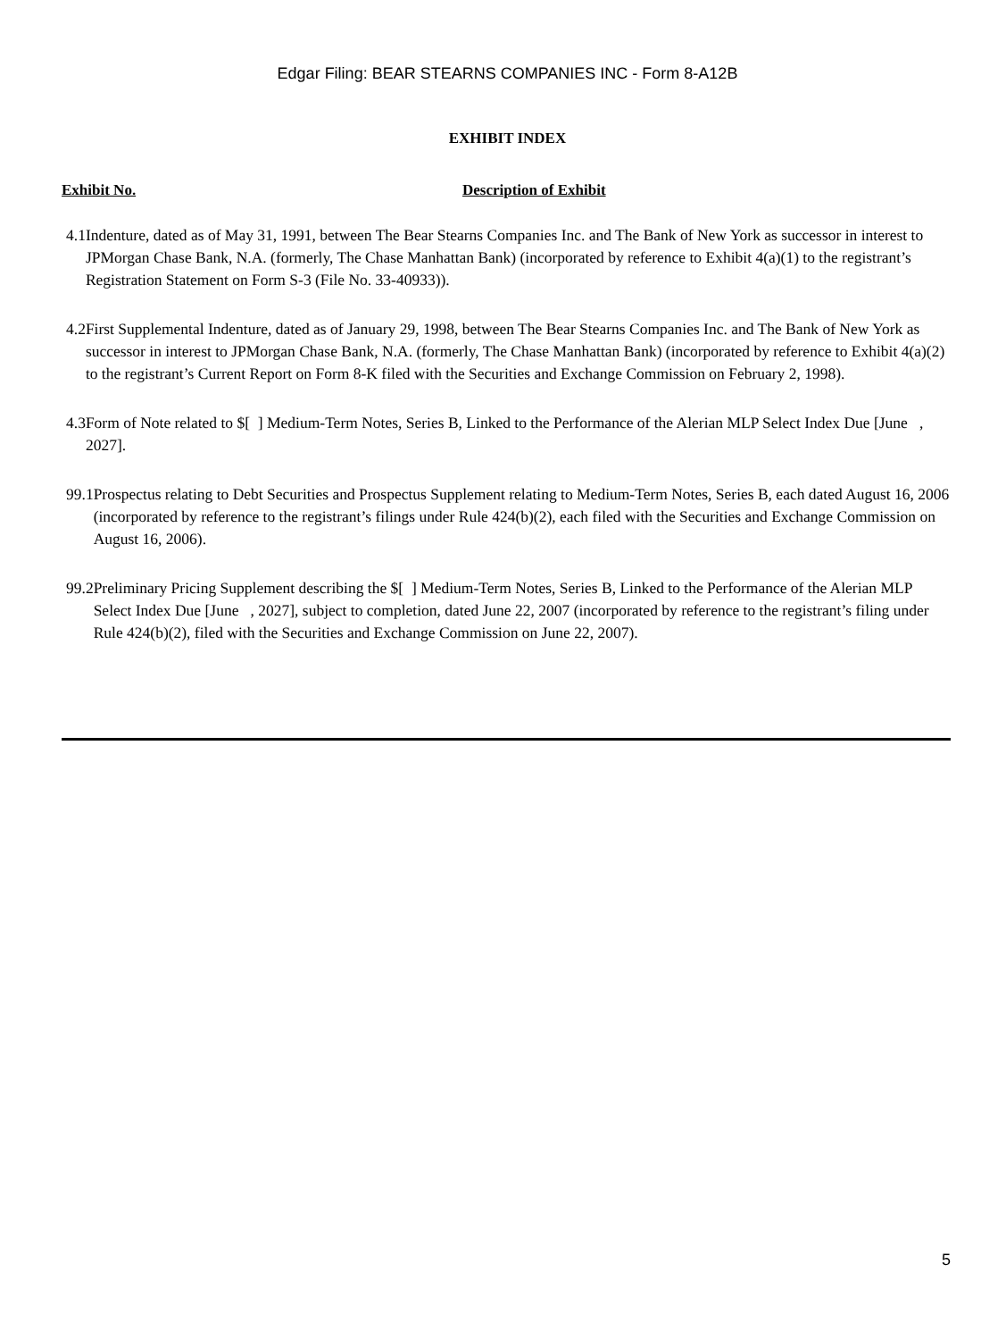Edgar Filing: BEAR STEARNS COMPANIES INC - Form 8-A12B
EXHIBIT INDEX
Exhibit No. Description of Exhibit
4.1 Indenture, dated as of May 31, 1991, between The Bear Stearns Companies Inc. and The Bank of New York as successor in interest to JPMorgan Chase Bank, N.A. (formerly, The Chase Manhattan Bank) (incorporated by reference to Exhibit 4(a)(1) to the registrant’s Registration Statement on Form S-3 (File No. 33-40933)).
4.2 First Supplemental Indenture, dated as of January 29, 1998, between The Bear Stearns Companies Inc. and The Bank of New York as successor in interest to JPMorgan Chase Bank, N.A. (formerly, The Chase Manhattan Bank) (incorporated by reference to Exhibit 4(a)(2) to the registrant’s Current Report on Form 8-K filed with the Securities and Exchange Commission on February 2, 1998).
4.3 Form of Note related to $[ ] Medium-Term Notes, Series B, Linked to the Performance of the Alerian MLP Select Index Due [June , 2027].
99.1 Prospectus relating to Debt Securities and Prospectus Supplement relating to Medium-Term Notes, Series B, each dated August 16, 2006 (incorporated by reference to the registrant’s filings under Rule 424(b)(2), each filed with the Securities and Exchange Commission on August 16, 2006).
99.2 Preliminary Pricing Supplement describing the $[ ] Medium-Term Notes, Series B, Linked to the Performance of the Alerian MLP Select Index Due [June , 2027], subject to completion, dated June 22, 2007 (incorporated by reference to the registrant’s filing under Rule 424(b)(2), filed with the Securities and Exchange Commission on June 22, 2007).
5